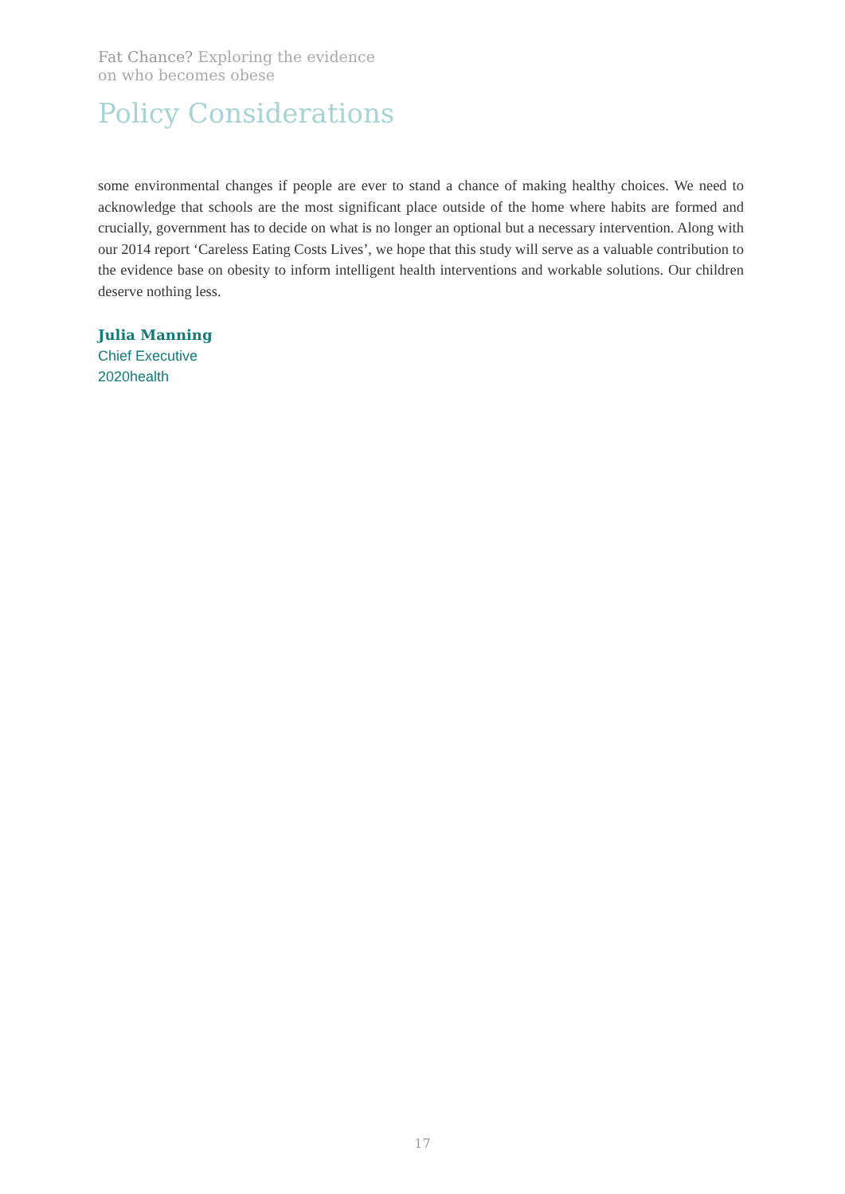Fat Chance? Exploring the evidence
on who becomes obese
Policy Considerations
some environmental changes if people are ever to stand a chance of making healthy choices. We need to acknowledge that schools are the most significant place outside of the home where habits are formed and crucially, government has to decide on what is no longer an optional but a necessary intervention. Along with our 2014 report ‘Careless Eating Costs Lives’, we hope that this study will serve as a valuable contribution to the evidence base on obesity to inform intelligent health interventions and workable solutions. Our children deserve nothing less.
Julia Manning
Chief Executive
2020health
17